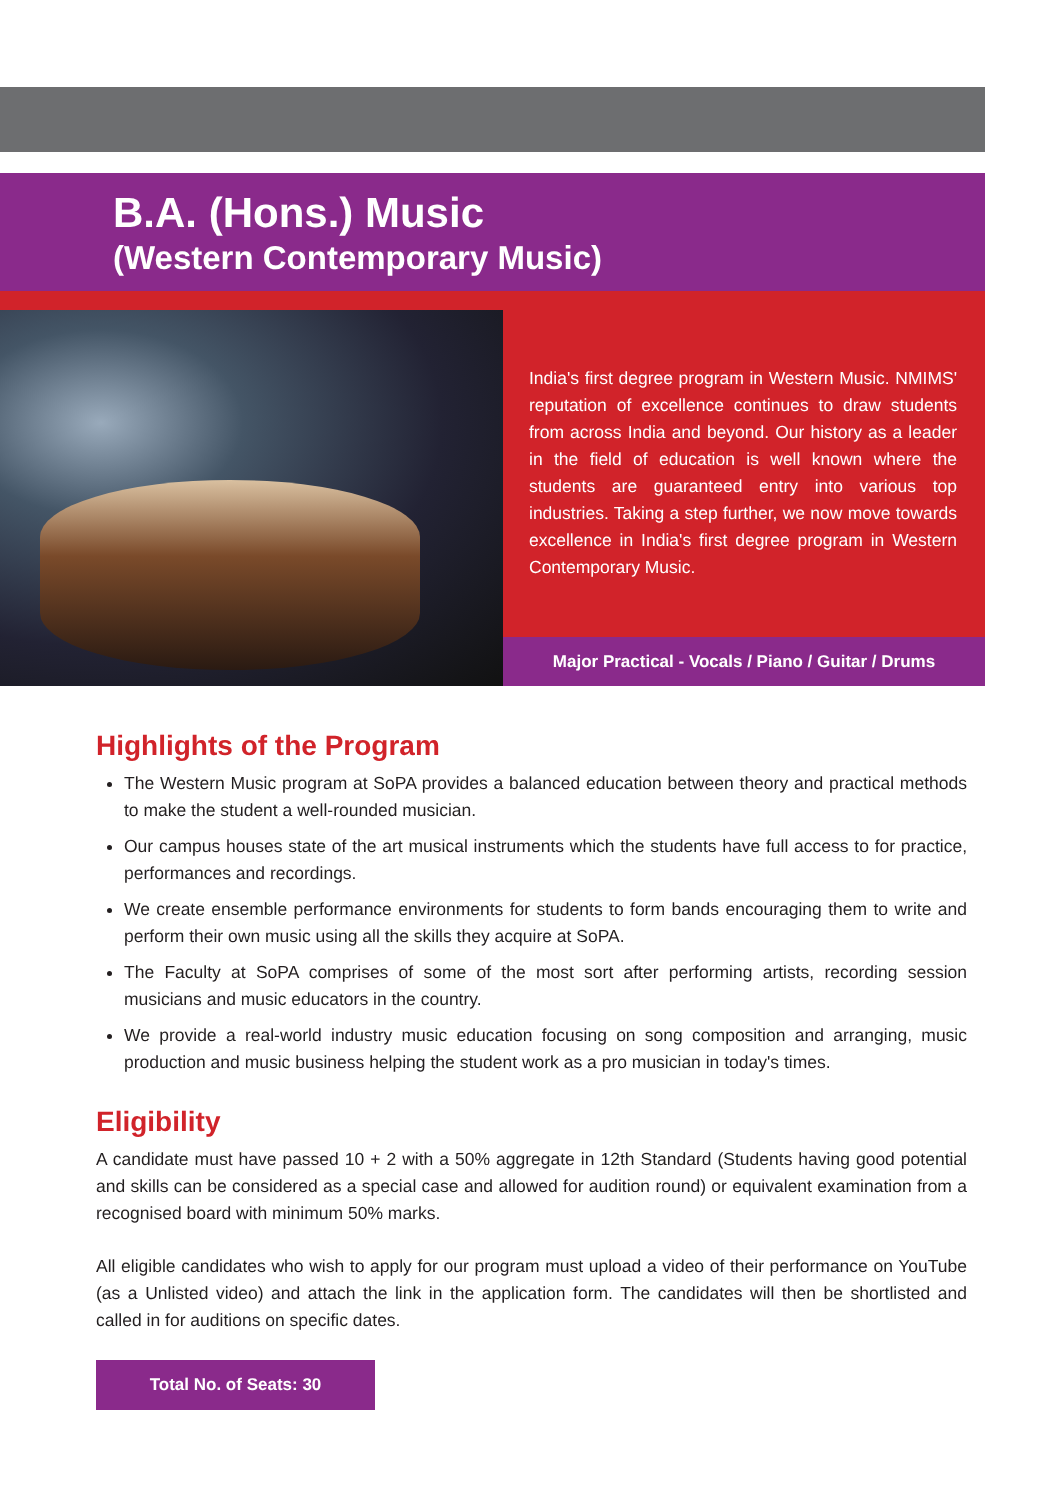B.A. (Hons.) Music
(Western Contemporary Music)
India's first degree program in Western Music. NMIMS' reputation of excellence continues to draw students from across India and beyond. Our history as a leader in the field of education is well known where the students are guaranteed entry into various top industries. Taking a step further, we now move towards excellence in India's first degree program in Western Contemporary Music.
Major Practical - Vocals / Piano / Guitar / Drums
Highlights of the Program
The Western Music program at SoPA provides a balanced education between theory and practical methods to make the student a well-rounded musician.
Our campus houses state of the art musical instruments which the students have full access to for practice, performances and recordings.
We create ensemble performance environments for students to form bands encouraging them to write and perform their own music using all the skills they acquire at SoPA.
The Faculty at SoPA comprises of some of the most sort after performing artists, recording session musicians and music educators in the country.
We provide a real-world industry music education focusing on song composition and arranging, music production and music business helping the student work as a pro musician in today's times.
Eligibility
A candidate must have passed 10 + 2 with a 50% aggregate in 12th Standard (Students having good potential and skills can be considered as a special case and allowed for audition round) or equivalent examination from a recognised board with minimum 50% marks.
All eligible candidates who wish to apply for our program must upload a video of their performance on YouTube (as a Unlisted video) and attach the link in the application form. The candidates will then be shortlisted and called in for auditions on specific dates.
Total No. of Seats: 30